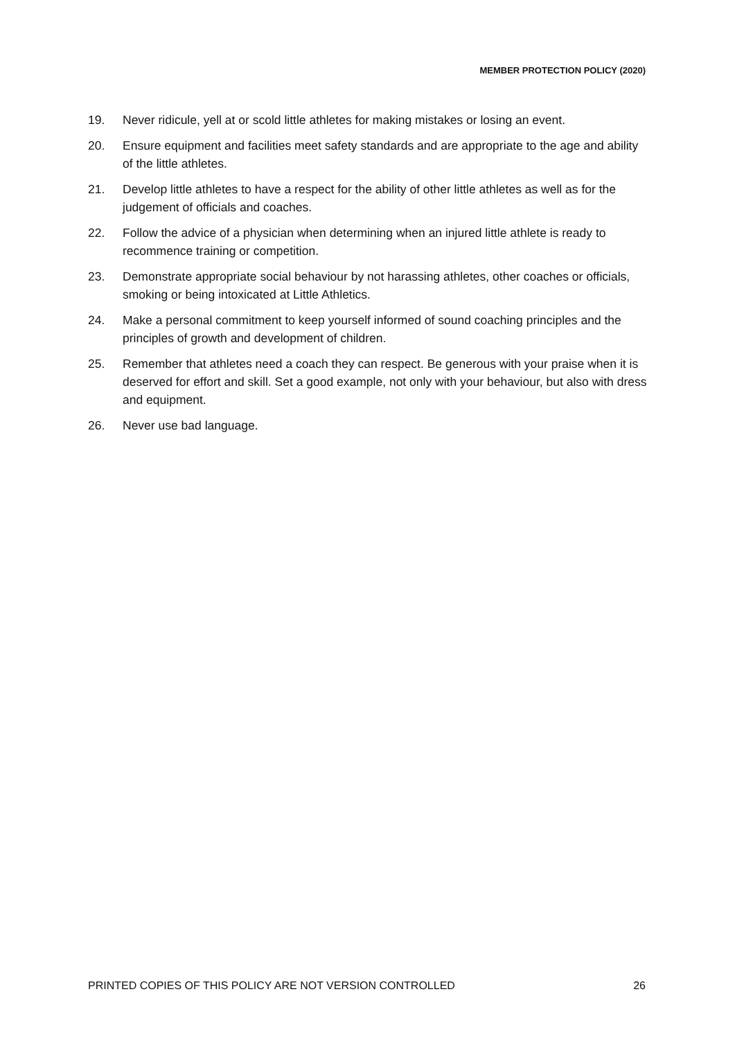MEMBER PROTECTION POLICY (2020)
19. Never ridicule, yell at or scold little athletes for making mistakes or losing an event.
20. Ensure equipment and facilities meet safety standards and are appropriate to the age and ability of the little athletes.
21. Develop little athletes to have a respect for the ability of other little athletes as well as for the judgement of officials and coaches.
22. Follow the advice of a physician when determining when an injured little athlete is ready to recommence training or competition.
23. Demonstrate appropriate social behaviour by not harassing athletes, other coaches or officials, smoking or being intoxicated at Little Athletics.
24. Make a personal commitment to keep yourself informed of sound coaching principles and the principles of growth and development of children.
25. Remember that athletes need a coach they can respect. Be generous with your praise when it is deserved for effort and skill. Set a good example, not only with your behaviour, but also with dress and equipment.
26. Never use bad language.
PRINTED COPIES OF THIS POLICY ARE NOT VERSION CONTROLLED 26